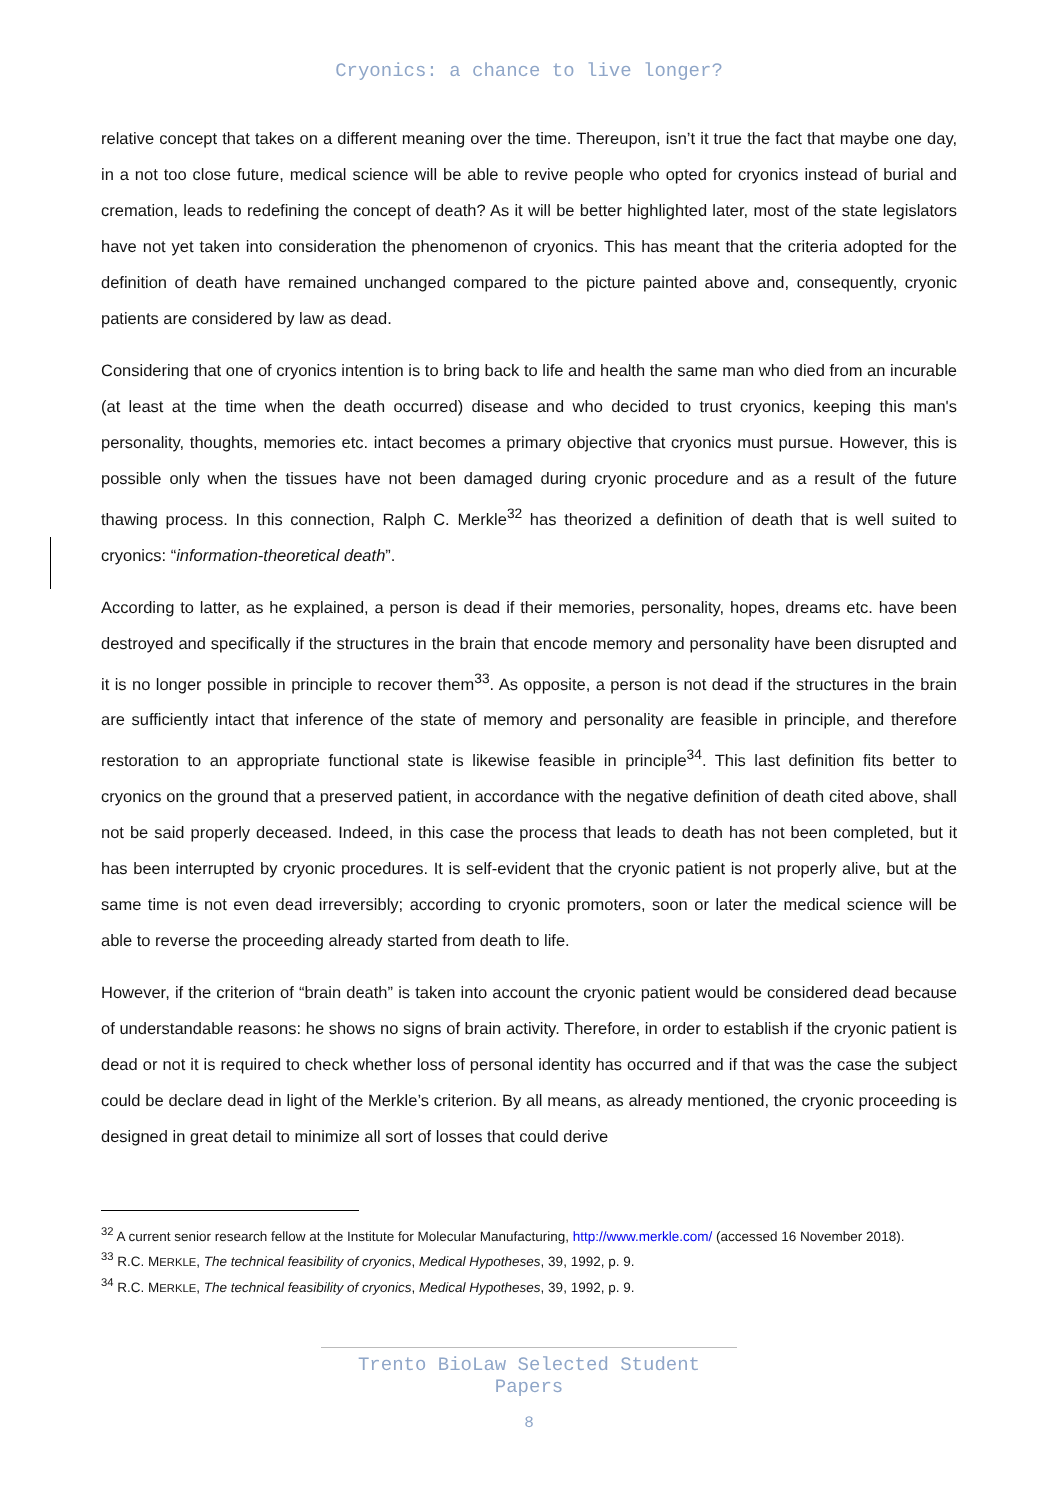Cryonics: a chance to live longer?
relative concept that takes on a different meaning over the time. Thereupon, isn’t it true the fact that maybe one day, in a not too close future, medical science will be able to revive people who opted for cryonics instead of burial and cremation, leads to redefining the concept of death? As it will be better highlighted later, most of the state legislators have not yet taken into consideration the phenomenon of cryonics. This has meant that the criteria adopted for the definition of death have remained unchanged compared to the picture painted above and, consequently, cryonic patients are considered by law as dead.
Considering that one of cryonics intention is to bring back to life and health the same man who died from an incurable (at least at the time when the death occurred) disease and who decided to trust cryonics, keeping this man's personality, thoughts, memories etc. intact becomes a primary objective that cryonics must pursue. However, this is possible only when the tissues have not been damaged during cryonic procedure and as a result of the future thawing process. In this connection, Ralph C. Merkle<sup>32</sup> has theorized a definition of death that is well suited to cryonics: “information-theoretical death”.
According to latter, as he explained, a person is dead if their memories, personality, hopes, dreams etc. have been destroyed and specifically if the structures in the brain that encode memory and personality have been disrupted and it is no longer possible in principle to recover them<sup>33</sup>. As opposite, a person is not dead if the structures in the brain are sufficiently intact that inference of the state of memory and personality are feasible in principle, and therefore restoration to an appropriate functional state is likewise feasible in principle<sup>34</sup>. This last definition fits better to cryonics on the ground that a preserved patient, in accordance with the negative definition of death cited above, shall not be said properly deceased. Indeed, in this case the process that leads to death has not been completed, but it has been interrupted by cryonic procedures. It is self-evident that the cryonic patient is not properly alive, but at the same time is not even dead irreversibly; according to cryonic promoters, soon or later the medical science will be able to reverse the proceeding already started from death to life.
However, if the criterion of “brain death” is taken into account the cryonic patient would be considered dead because of understandable reasons: he shows no signs of brain activity. Therefore, in order to establish if the cryonic patient is dead or not it is required to check whether loss of personal identity has occurred and if that was the case the subject could be declare dead in light of the Merkle’s criterion. By all means, as already mentioned, the cryonic proceeding is designed in great detail to minimize all sort of losses that could derive
<sup>32</sup> A current senior research fellow at the Institute for Molecular Manufacturing, http://www.merkle.com/ (accessed 16 November 2018).
<sup>33</sup> R.C. MERKLE, The technical feasibility of cryonics, Medical Hypotheses, 39, 1992, p. 9.
<sup>34</sup> R.C. MERKLE, The technical feasibility of cryonics, Medical Hypotheses, 39, 1992, p. 9.
Trento BioLaw Selected Student Papers
8